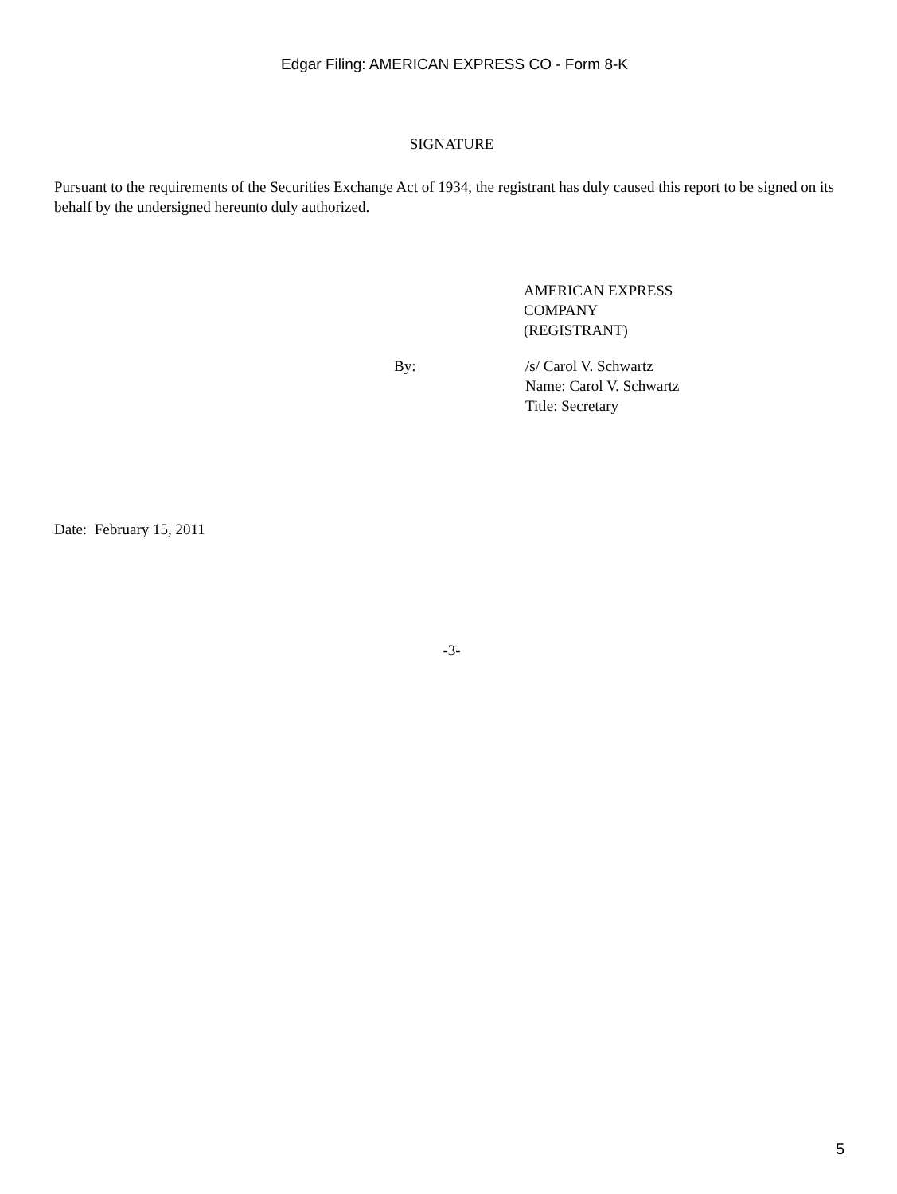Edgar Filing: AMERICAN EXPRESS CO - Form 8-K
SIGNATURE
Pursuant to the requirements of the Securities Exchange Act of 1934, the registrant has duly caused this report to be signed on its behalf by the undersigned hereunto duly authorized.
AMERICAN EXPRESS
COMPANY
(REGISTRANT)
By: /s/ Carol V. Schwartz
Name: Carol V. Schwartz
Title: Secretary
Date: February 15, 2011
-3-
5